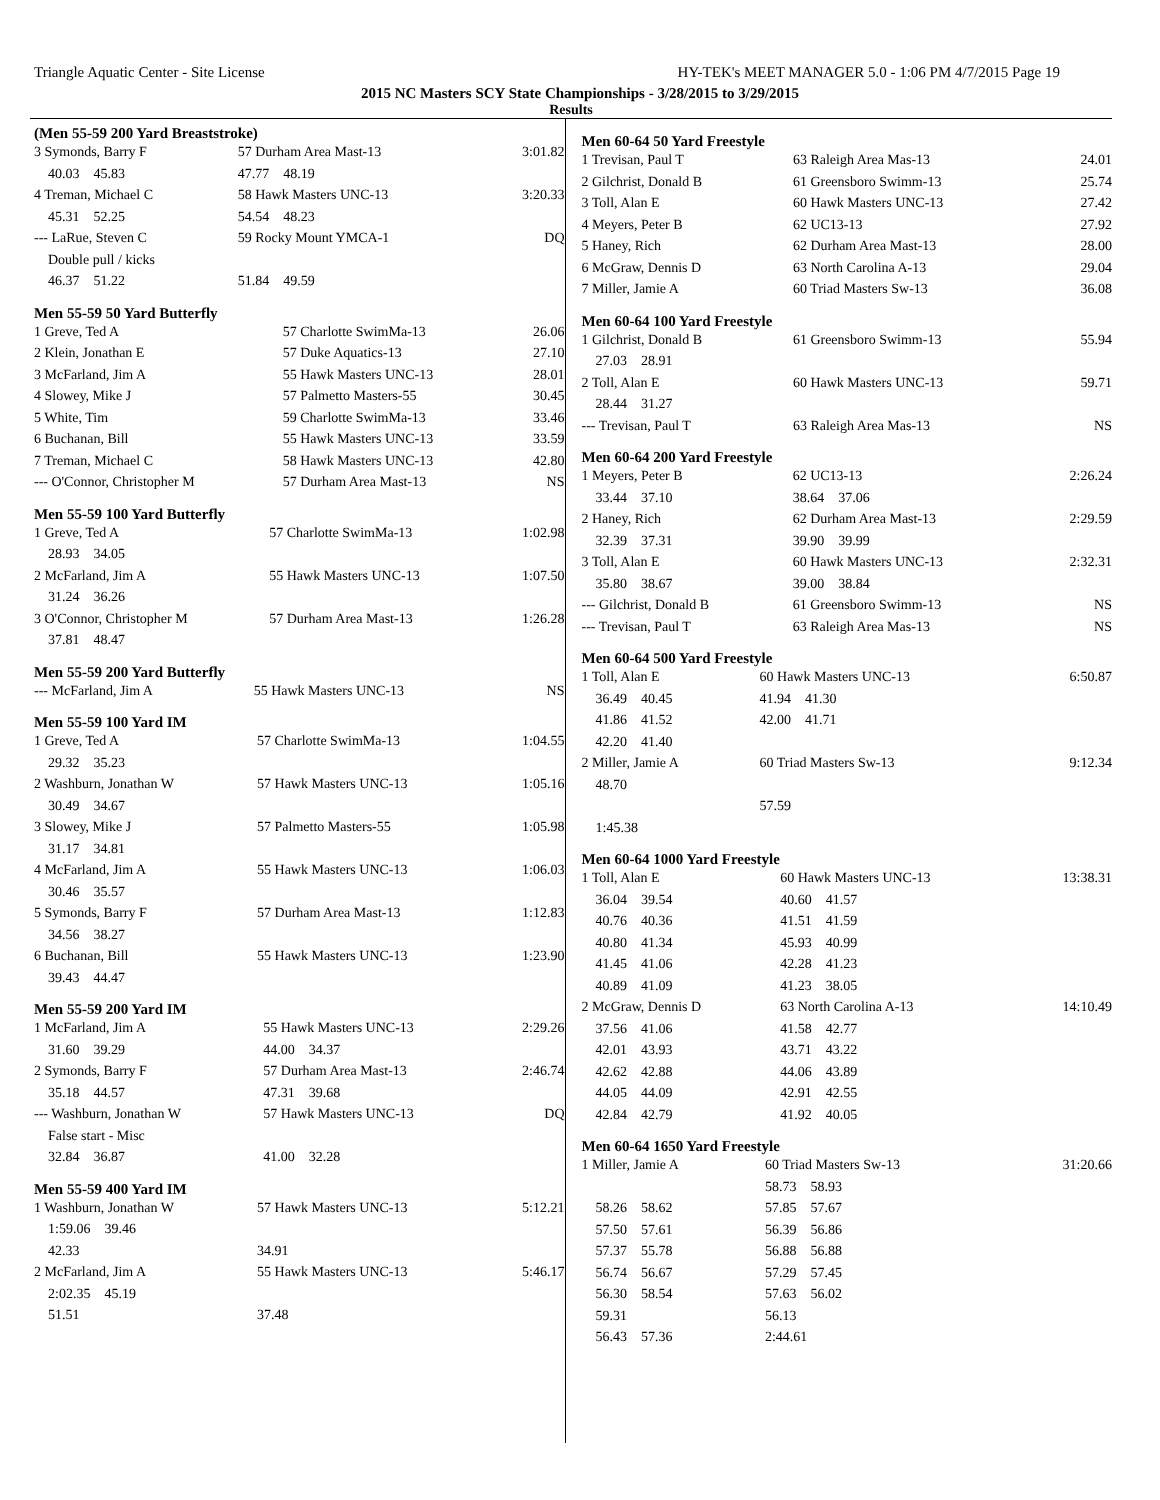Triangle Aquatic Center - Site License HY-TEK's MEET MANAGER 5.0 - 1:06 PM 4/7/2015 Page 19
2015 NC Masters SCY State Championships - 3/28/2015 to 3/29/2015
Results
(Men 55-59 200 Yard Breaststroke)
| 3 Symonds, Barry F | 57 Durham Area Mast-13 | 3:01.82 |
| 40.03 45.83 | 47.77 48.19 | |
| 4 Treman, Michael C | 58 Hawk Masters UNC-13 | 3:20.33 |
| 45.31 52.25 | 54.54 48.23 | |
| --- LaRue, Steven C | 59 Rocky Mount YMCA-1 | DQ |
| Double pull / kicks | | |
| 46.37 51.22 | 51.84 49.59 | |
Men 55-59 50 Yard Butterfly
| 1 Greve, Ted A | 57 Charlotte SwimMa-13 | 26.06 |
| 2 Klein, Jonathan E | 57 Duke Aquatics-13 | 27.10 |
| 3 McFarland, Jim A | 55 Hawk Masters UNC-13 | 28.01 |
| 4 Slowey, Mike J | 57 Palmetto Masters-55 | 30.45 |
| 5 White, Tim | 59 Charlotte SwimMa-13 | 33.46 |
| 6 Buchanan, Bill | 55 Hawk Masters UNC-13 | 33.59 |
| 7 Treman, Michael C | 58 Hawk Masters UNC-13 | 42.80 |
| --- O'Connor, Christopher M | 57 Durham Area Mast-13 | NS |
Men 55-59 100 Yard Butterfly
| 1 Greve, Ted A | 57 Charlotte SwimMa-13 | 1:02.98 |
| 28.93 34.05 | | |
| 2 McFarland, Jim A | 55 Hawk Masters UNC-13 | 1:07.50 |
| 31.24 36.26 | | |
| 3 O'Connor, Christopher M | 57 Durham Area Mast-13 | 1:26.28 |
| 37.81 48.47 | | |
Men 55-59 200 Yard Butterfly
| --- McFarland, Jim A | 55 Hawk Masters UNC-13 | NS |
Men 55-59 100 Yard IM
| 1 Greve, Ted A | 57 Charlotte SwimMa-13 | 1:04.55 |
| 29.32 35.23 | | |
| 2 Washburn, Jonathan W | 57 Hawk Masters UNC-13 | 1:05.16 |
| 30.49 34.67 | | |
| 3 Slowey, Mike J | 57 Palmetto Masters-55 | 1:05.98 |
| 31.17 34.81 | | |
| 4 McFarland, Jim A | 55 Hawk Masters UNC-13 | 1:06.03 |
| 30.46 35.57 | | |
| 5 Symonds, Barry F | 57 Durham Area Mast-13 | 1:12.83 |
| 34.56 38.27 | | |
| 6 Buchanan, Bill | 55 Hawk Masters UNC-13 | 1:23.90 |
| 39.43 44.47 | | |
Men 55-59 200 Yard IM
| 1 McFarland, Jim A | 55 Hawk Masters UNC-13 | 2:29.26 |
| 31.60 39.29 | 44.00 34.37 | |
| 2 Symonds, Barry F | 57 Durham Area Mast-13 | 2:46.74 |
| 35.18 44.57 | 47.31 39.68 | |
| --- Washburn, Jonathan W | 57 Hawk Masters UNC-13 | DQ |
| False start - Misc | | |
| 32.84 36.87 | 41.00 32.28 | |
Men 55-59 400 Yard IM
| 1 Washburn, Jonathan W | 57 Hawk Masters UNC-13 | 5:12.21 |
| 1:59.06 39.46 | | |
| 42.33 | 34.91 | |
| 2 McFarland, Jim A | 55 Hawk Masters UNC-13 | 5:46.17 |
| 2:02.35 45.19 | | |
| 51.51 | 37.48 | |
Men 60-64 50 Yard Freestyle
| 1 Trevisan, Paul T | 63 Raleigh Area Mas-13 | 24.01 |
| 2 Gilchrist, Donald B | 61 Greensboro Swimm-13 | 25.74 |
| 3 Toll, Alan E | 60 Hawk Masters UNC-13 | 27.42 |
| 4 Meyers, Peter B | 62 UC13-13 | 27.92 |
| 5 Haney, Rich | 62 Durham Area Mast-13 | 28.00 |
| 6 McGraw, Dennis D | 63 North Carolina A-13 | 29.04 |
| 7 Miller, Jamie A | 60 Triad Masters Sw-13 | 36.08 |
Men 60-64 100 Yard Freestyle
| 1 Gilchrist, Donald B | 61 Greensboro Swimm-13 | 55.94 |
| 27.03 28.91 | | |
| 2 Toll, Alan E | 60 Hawk Masters UNC-13 | 59.71 |
| 28.44 31.27 | | |
| --- Trevisan, Paul T | 63 Raleigh Area Mas-13 | NS |
Men 60-64 200 Yard Freestyle
| 1 Meyers, Peter B | 62 UC13-13 | 2:26.24 |
| 33.44 37.10 | 38.64 37.06 | |
| 2 Haney, Rich | 62 Durham Area Mast-13 | 2:29.59 |
| 32.39 37.31 | 39.90 39.99 | |
| 3 Toll, Alan E | 60 Hawk Masters UNC-13 | 2:32.31 |
| 35.80 38.67 | 39.00 38.84 | |
| --- Gilchrist, Donald B | 61 Greensboro Swimm-13 | NS |
| --- Trevisan, Paul T | 63 Raleigh Area Mas-13 | NS |
Men 60-64 500 Yard Freestyle
| 1 Toll, Alan E | 60 Hawk Masters UNC-13 | 6:50.87 |
| 36.49 40.45 | 41.94 41.30 | |
| 41.86 41.52 | 42.00 41.71 | |
| 42.20 41.40 | | |
| 2 Miller, Jamie A | 60 Triad Masters Sw-13 | 9:12.34 |
| 48.70 | | |
| | 57.59 | |
| 1:45.38 | | |
Men 60-64 1000 Yard Freestyle
| 1 Toll, Alan E | 60 Hawk Masters UNC-13 | 13:38.31 |
| 36.04 39.54 | 40.60 41.57 | |
| 40.76 40.36 | 41.51 41.59 | |
| 40.80 41.34 | 45.93 40.99 | |
| 41.45 41.06 | 42.28 41.23 | |
| 40.89 41.09 | 41.23 38.05 | |
| 2 McGraw, Dennis D | 63 North Carolina A-13 | 14:10.49 |
| 37.56 41.06 | 41.58 42.77 | |
| 42.01 43.93 | 43.71 43.22 | |
| 42.62 42.88 | 44.06 43.89 | |
| 44.05 44.09 | 42.91 42.55 | |
| 42.84 42.79 | 41.92 40.05 | |
Men 60-64 1650 Yard Freestyle
| 1 Miller, Jamie A | 60 Triad Masters Sw-13 | 31:20.66 |
| | 58.73 58.93 | |
| 58.26 58.62 | 57.85 57.67 | |
| 57.50 57.61 | 56.39 56.86 | |
| 57.37 55.78 | 56.88 56.88 | |
| 56.74 56.67 | 57.29 57.45 | |
| 56.30 58.54 | 57.63 56.02 | |
| 59.31 | 56.13 | |
| 56.43 57.36 | 2:44.61 | |